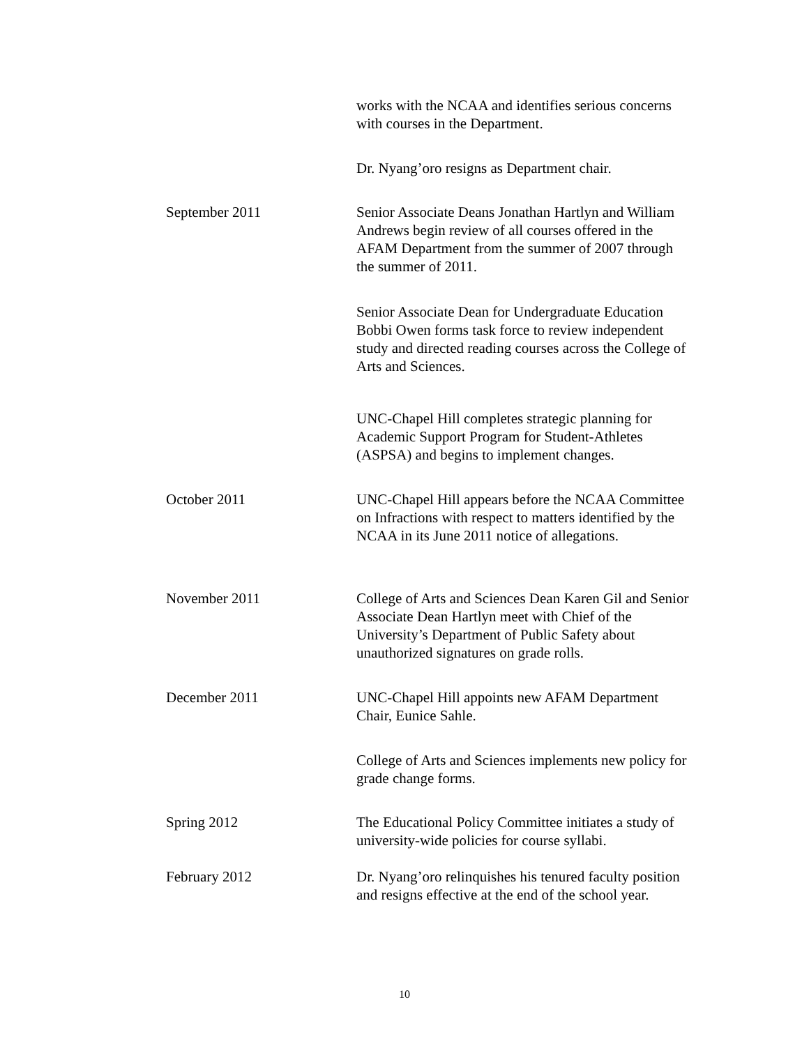works with the NCAA and identifies serious concerns with courses in the Department.
Dr. Nyang’oro resigns as Department chair.
September 2011 Senior Associate Deans Jonathan Hartlyn and William Andrews begin review of all courses offered in the AFAM Department from the summer of 2007 through the summer of 2011.
Senior Associate Dean for Undergraduate Education Bobbi Owen forms task force to review independent study and directed reading courses across the College of Arts and Sciences.
UNC-Chapel Hill completes strategic planning for Academic Support Program for Student-Athletes (ASPSA) and begins to implement changes.
October 2011 UNC-Chapel Hill appears before the NCAA Committee on Infractions with respect to matters identified by the NCAA in its June 2011 notice of allegations.
November 2011 College of Arts and Sciences Dean Karen Gil and Senior Associate Dean Hartlyn meet with Chief of the University’s Department of Public Safety about unauthorized signatures on grade rolls.
December 2011 UNC-Chapel Hill appoints new AFAM Department Chair, Eunice Sahle.
College of Arts and Sciences implements new policy for grade change forms.
Spring 2012 The Educational Policy Committee initiates a study of university-wide policies for course syllabi.
February 2012 Dr. Nyang’oro relinquishes his tenured faculty position and resigns effective at the end of the school year.
10